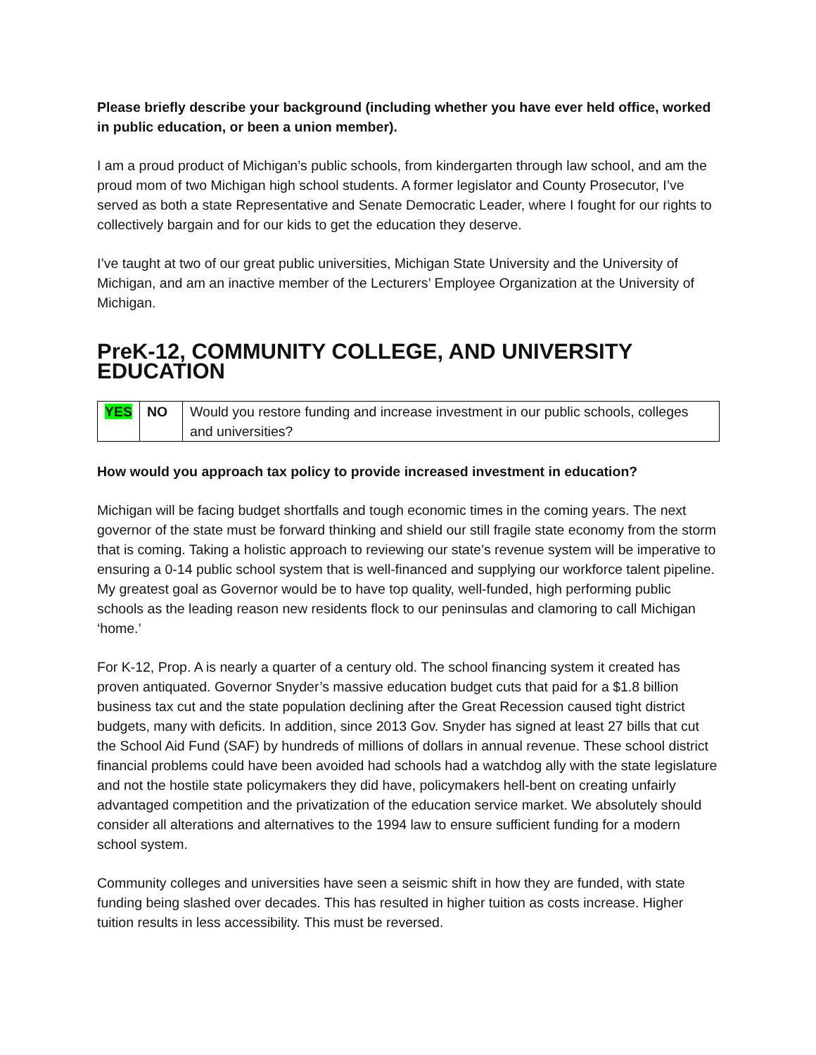Please briefly describe your background (including whether you have ever held office, worked in public education, or been a union member).
I am a proud product of Michigan’s public schools, from kindergarten through law school, and am the proud mom of two Michigan high school students. A former legislator and County Prosecutor, I’ve served as both a state Representative and Senate Democratic Leader, where I fought for our rights to collectively bargain and for our kids to get the education they deserve.
I’ve taught at two of our great public universities, Michigan State University and the University of Michigan, and am an inactive member of the Lecturers’ Employee Organization at the University of Michigan.
PreK-12, COMMUNITY COLLEGE, AND UNIVERSITY EDUCATION
| YES | NO | Would you restore funding and increase investment in our public schools, colleges and universities? |
How would you approach tax policy to provide increased investment in education?
Michigan will be facing budget shortfalls and tough economic times in the coming years. The next governor of the state must be forward thinking and shield our still fragile state economy from the storm that is coming. Taking a holistic approach to reviewing our state’s revenue system will be imperative to ensuring a 0-14 public school system that is well-financed and supplying our workforce talent pipeline. My greatest goal as Governor would be to have top quality, well-funded, high performing public schools as the leading reason new residents flock to our peninsulas and clamoring to call Michigan ‘home.’
For K-12, Prop. A is nearly a quarter of a century old. The school financing system it created has proven antiquated. Governor Snyder’s massive education budget cuts that paid for a $1.8 billion business tax cut and the state population declining after the Great Recession caused tight district budgets, many with deficits. In addition, since 2013 Gov. Snyder has signed at least 27 bills that cut the School Aid Fund (SAF) by hundreds of millions of dollars in annual revenue. These school district financial problems could have been avoided had schools had a watchdog ally with the state legislature and not the hostile state policymakers they did have, policymakers hell-bent on creating unfairly advantaged competition and the privatization of the education service market. We absolutely should consider all alterations and alternatives to the 1994 law to ensure sufficient funding for a modern school system.
Community colleges and universities have seen a seismic shift in how they are funded, with state funding being slashed over decades. This has resulted in higher tuition as costs increase. Higher tuition results in less accessibility. This must be reversed.